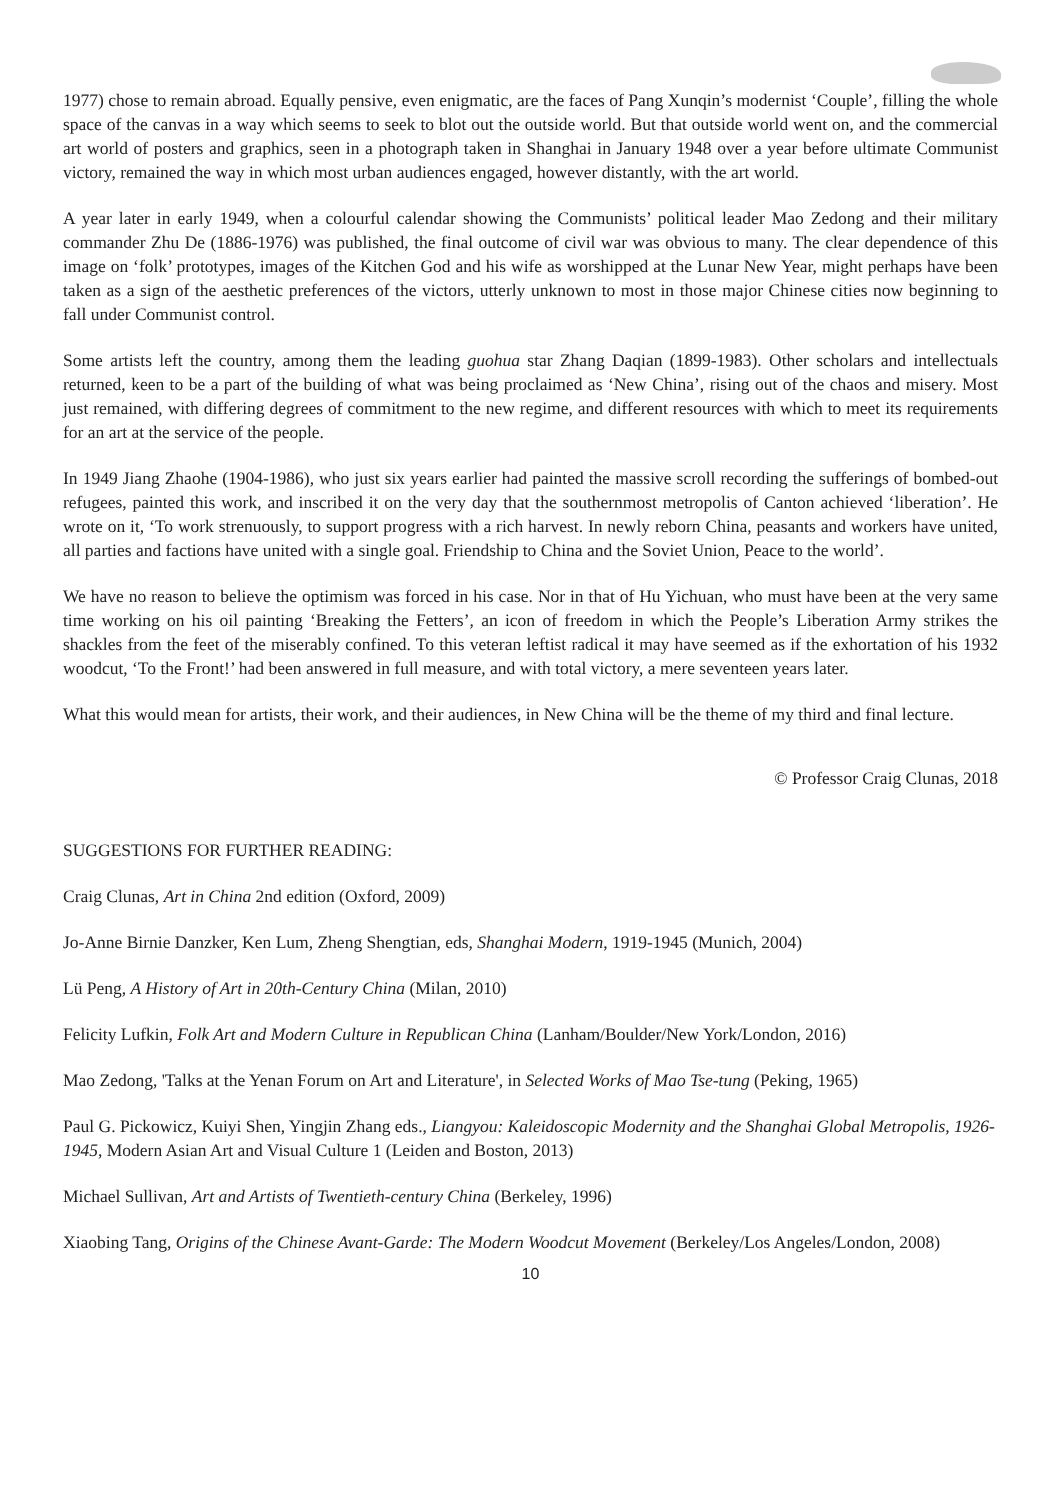1977) chose to remain abroad. Equally pensive, even enigmatic, are the faces of Pang Xunqin’s modernist ‘Couple’, filling the whole space of the canvas in a way which seems to seek to blot out the outside world. But that outside world went on, and the commercial art world of posters and graphics, seen in a photograph taken in Shanghai in January 1948 over a year before ultimate Communist victory, remained the way in which most urban audiences engaged, however distantly, with the art world.
A year later in early 1949, when a colourful calendar showing the Communists’ political leader Mao Zedong and their military commander Zhu De (1886-1976) was published, the final outcome of civil war was obvious to many. The clear dependence of this image on ‘folk’ prototypes, images of the Kitchen God and his wife as worshipped at the Lunar New Year, might perhaps have been taken as a sign of the aesthetic preferences of the victors, utterly unknown to most in those major Chinese cities now beginning to fall under Communist control.
Some artists left the country, among them the leading guohua star Zhang Daqian (1899-1983). Other scholars and intellectuals returned, keen to be a part of the building of what was being proclaimed as ‘New China’, rising out of the chaos and misery. Most just remained, with differing degrees of commitment to the new regime, and different resources with which to meet its requirements for an art at the service of the people.
In 1949 Jiang Zhaohe (1904-1986), who just six years earlier had painted the massive scroll recording the sufferings of bombed-out refugees, painted this work, and inscribed it on the very day that the southernmost metropolis of Canton achieved ‘liberation’. He wrote on it, ‘To work strenuously, to support progress with a rich harvest. In newly reborn China, peasants and workers have united, all parties and factions have united with a single goal. Friendship to China and the Soviet Union, Peace to the world’.
We have no reason to believe the optimism was forced in his case. Nor in that of Hu Yichuan, who must have been at the very same time working on his oil painting ‘Breaking the Fetters’, an icon of freedom in which the People’s Liberation Army strikes the shackles from the feet of the miserably confined. To this veteran leftist radical it may have seemed as if the exhortation of his 1932 woodcut, ‘To the Front!’ had been answered in full measure, and with total victory, a mere seventeen years later.
What this would mean for artists, their work, and their audiences, in New China will be the theme of my third and final lecture.
© Professor Craig Clunas, 2018
SUGGESTIONS FOR FURTHER READING:
Craig Clunas, Art in China 2nd edition (Oxford, 2009)
Jo-Anne Birnie Danzker, Ken Lum, Zheng Shengtian, eds, Shanghai Modern, 1919-1945 (Munich, 2004)
Lü Peng, A History of Art in 20th-Century China (Milan, 2010)
Felicity Lufkin, Folk Art and Modern Culture in Republican China (Lanham/Boulder/New York/London, 2016)
Mao Zedong, 'Talks at the Yenan Forum on Art and Literature', in Selected Works of Mao Tse-tung (Peking, 1965)
Paul G. Pickowicz, Kuiyi Shen, Yingjin Zhang eds., Liangyou: Kaleidoscopic Modernity and the Shanghai Global Metropolis, 1926-1945, Modern Asian Art and Visual Culture 1 (Leiden and Boston, 2013)
Michael Sullivan, Art and Artists of Twentieth-century China (Berkeley, 1996)
Xiaobing Tang, Origins of the Chinese Avant-Garde: The Modern Woodcut Movement (Berkeley/Los Angeles/London, 2008)
10